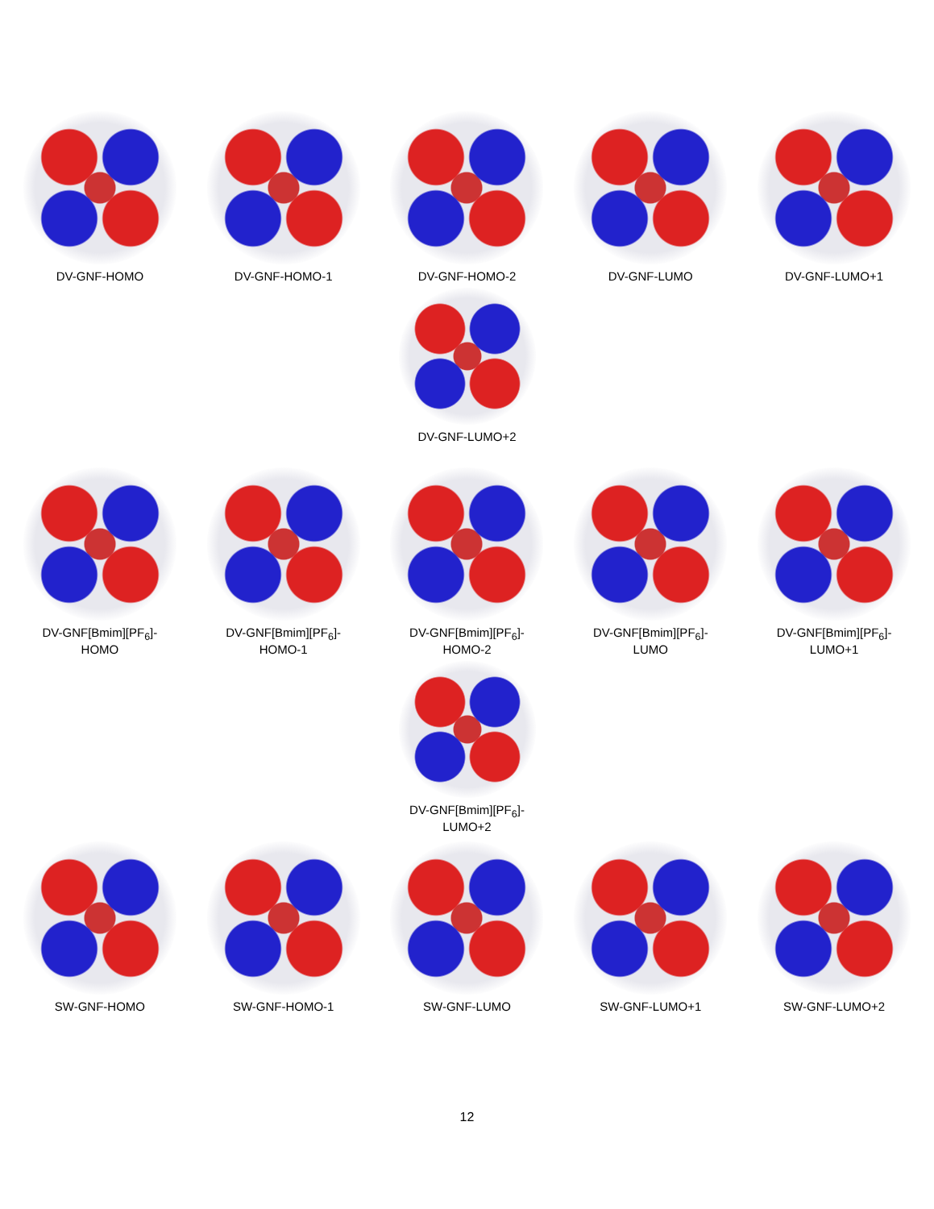DV-GNF-HOMO DV-GNF-HOMO-1 DV-GNF-HOMO-2 DV-GNF-LUMO DV-GNF-LUMO+1
DV-GNF-LUMO+2
DV-GNF[Bmim][PF<sub>6</sub>]-
HOMO
DV-GNF[Bmim][PF<sub>6</sub>]-
HOMO-1
DV-GNF[Bmim][PF<sub>6</sub>]-
HOMO-2
DV-GNF[Bmim][PF<sub>6</sub>]-
LUMO
DV-GNF[Bmim][PF<sub>6</sub>]-
LUMO+1
DV-GNF[Bmim][PF<sub>6</sub>]-
LUMO+2
SW-GNF-HOMO SW-GNF-HOMO-1 SW-GNF-LUMO SW-GNF-LUMO+1 SW-GNF-LUMO+2
12